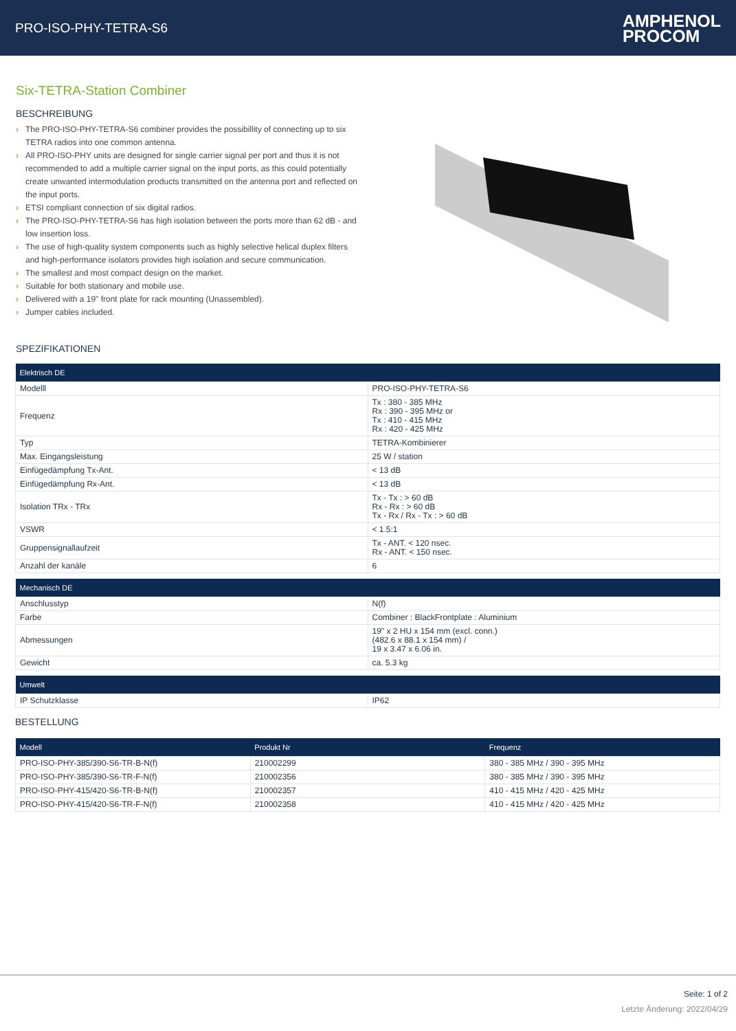PRO-ISO-PHY-TETRA-S6
AMPHENOL
PROCOM
Six-TETRA-Station Combiner
BESCHREIBUNG
› The PRO-ISO-PHY-TETRA-S6 combiner provides the possibillity of connecting up to six TETRA radios into one common antenna.
› All PRO-ISO-PHY units are designed for single carrier signal per port and thus it is not recommended to add a multiple carrier signal on the input ports, as this could potentially create unwanted intermodulation products transmitted on the antenna port and reflected on the input ports.
› ETSI compliant connection of six digital radios.
› The PRO-ISO-PHY-TETRA-S6 has high isolation between the ports more than 62 dB - and low insertion loss.
› The use of high-quality system components such as highly selective helical duplex filters and high-performance isolators provides high isolation and secure communication.
› The smallest and most compact design on the market.
› Suitable for both stationary and mobile use.
› Delivered with a 19" front plate for rack mounting (Unassembled).
› Jumper cables included.
SPEZIFIKATIONEN
| Elektrisch DE | |
| --- | --- |
| Modelll | PRO-ISO-PHY-TETRA-S6 |
| Frequenz | Tx : 380 - 385 MHz Rx : 390 - 395 MHz or Tx : 410 - 415 MHz Rx : 420 - 425 MHz |
| Typ | TETRA-Kombinierer |
| Max. Eingangsleistung | 25 W / station |
| Einfügedämpfung Tx-Ant. | < 13 dB |
| Einfügedämpfung Rx-Ant. | < 13 dB |
| Isolation TRx - TRx | Tx - Tx : > 60 dB Rx - Rx : > 60 dB Tx - Rx / Rx - Tx : > 60 dB |
| VSWR | < 1.5:1 |
| Gruppensignallaufzeit | Tx - ANT. < 120 nsec. Rx - ANT. < 150 nsec. |
| Anzahl der kanäle | 6 |
| Mechanisch DE | |
| --- | --- |
| Anschlusstyp | N(f) |
| Farbe | Combiner : BlackFrontplate : Aluminium |
| Abmessungen | 19" x 2 HU x 154 mm (excl. conn.) (482.6 x 88.1 x 154 mm) / 19 x 3.47 x 6.06 in. |
| Gewicht | ca. 5.3 kg |
| Umwelt | |
| --- | --- |
| IP Schutzklasse | IP62 |
BESTELLUNG
| Modell | Produkt Nr | Frequenz |
| --- | --- | --- |
| PRO-ISO-PHY-385/390-S6-TR-B-N(f) | 210002299 | 380 - 385 MHz / 390 - 395 MHz |
| PRO-ISO-PHY-385/390-S6-TR-F-N(f) | 210002356 | 380 - 385 MHz / 390 - 395 MHz |
| PRO-ISO-PHY-415/420-S6-TR-B-N(f) | 210002357 | 410 - 415 MHz / 420 - 425 MHz |
| PRO-ISO-PHY-415/420-S6-TR-F-N(f) | 210002358 | 410 - 415 MHz / 420 - 425 MHz |
Seite: 1 of 2
Letzte Änderung: 2022/04/29